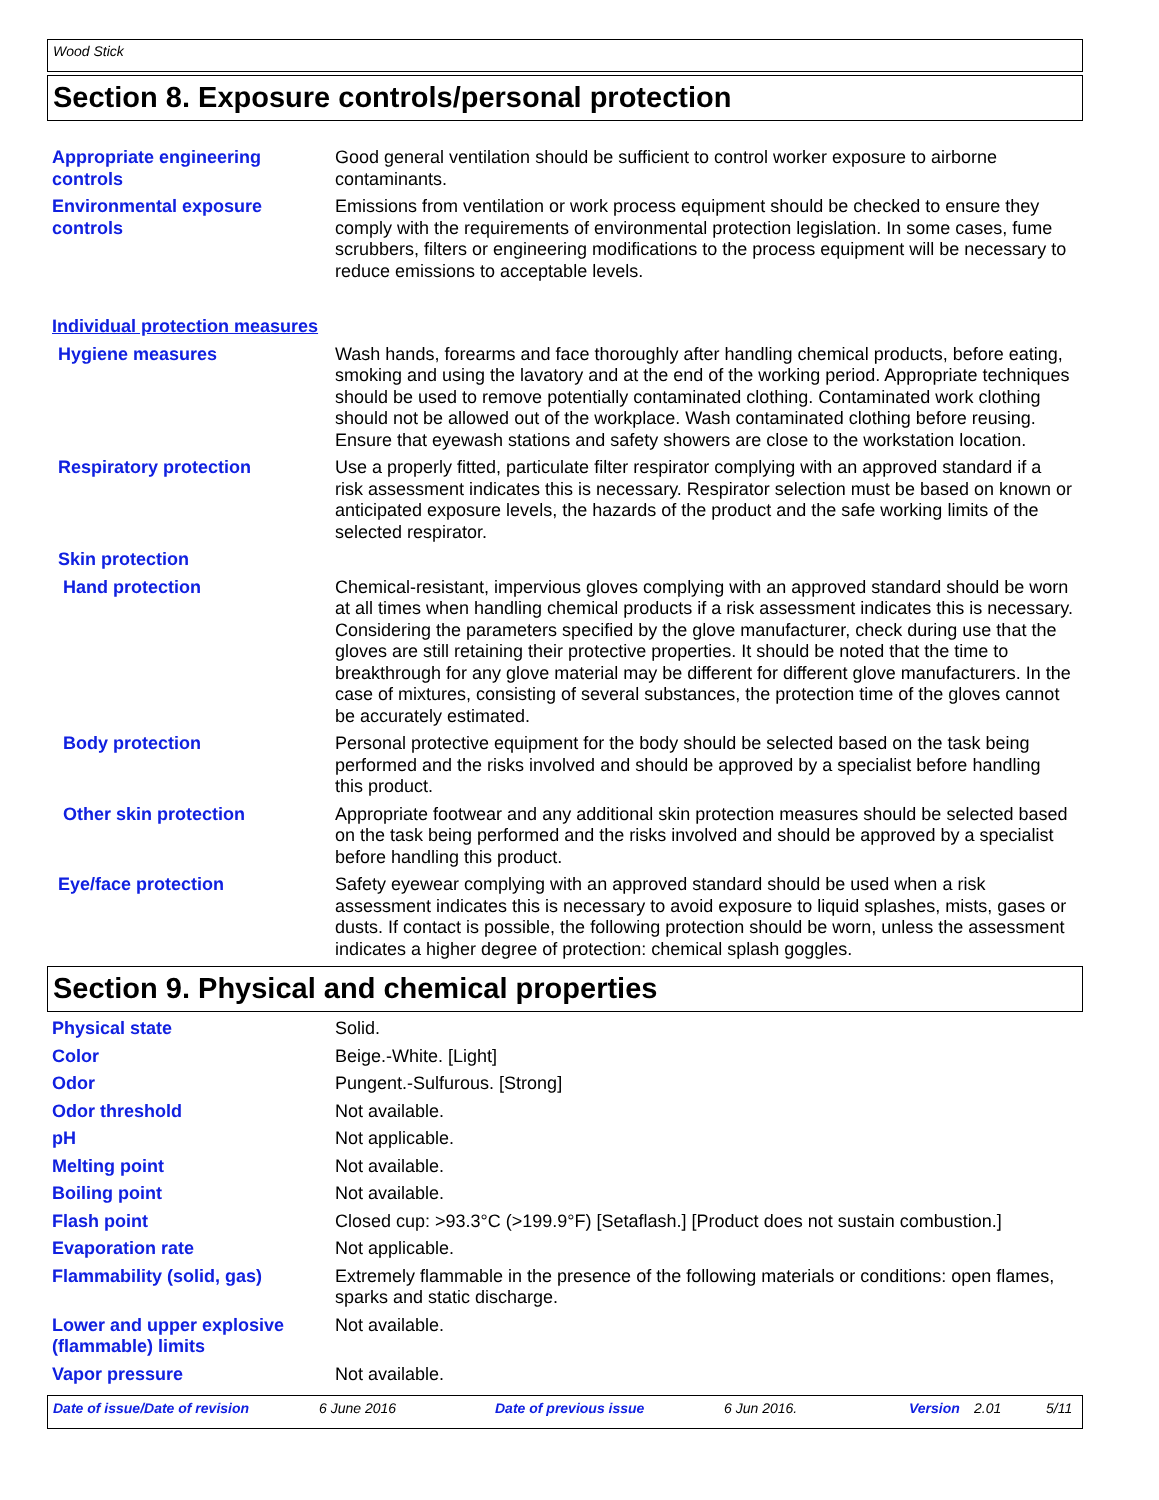Wood Stick
Section 8. Exposure controls/personal protection
Appropriate engineering controls
Good general ventilation should be sufficient to control worker exposure to airborne contaminants.
Environmental exposure controls
Emissions from ventilation or work process equipment should be checked to ensure they comply with the requirements of environmental protection legislation. In some cases, fume scrubbers, filters or engineering modifications to the process equipment will be necessary to reduce emissions to acceptable levels.
Individual protection measures
Hygiene measures Wash hands, forearms and face thoroughly after handling chemical products, before eating, smoking and using the lavatory and at the end of the working period. Appropriate techniques should be used to remove potentially contaminated clothing. Contaminated work clothing should not be allowed out of the workplace. Wash contaminated clothing before reusing. Ensure that eyewash stations and safety showers are close to the workstation location.
Respiratory protection Use a properly fitted, particulate filter respirator complying with an approved standard if a risk assessment indicates this is necessary. Respirator selection must be based on known or anticipated exposure levels, the hazards of the product and the safe working limits of the selected respirator.
Skin protection
Hand protection Chemical-resistant, impervious gloves complying with an approved standard should be worn at all times when handling chemical products if a risk assessment indicates this is necessary. Considering the parameters specified by the glove manufacturer, check during use that the gloves are still retaining their protective properties. It should be noted that the time to breakthrough for any glove material may be different for different glove manufacturers. In the case of mixtures, consisting of several substances, the protection time of the gloves cannot be accurately estimated.
Body protection Personal protective equipment for the body should be selected based on the task being performed and the risks involved and should be approved by a specialist before handling this product.
Other skin protection Appropriate footwear and any additional skin protection measures should be selected based on the task being performed and the risks involved and should be approved by a specialist before handling this product.
Eye/face protection Safety eyewear complying with an approved standard should be used when a risk assessment indicates this is necessary to avoid exposure to liquid splashes, mists, gases or dusts. If contact is possible, the following protection should be worn, unless the assessment indicates a higher degree of protection: chemical splash goggles.
Section 9. Physical and chemical properties
Physical state Solid.
Color Beige.-White. [Light]
Odor Pungent.-Sulfurous. [Strong]
Odor threshold Not available.
pH Not applicable.
Melting point Not available.
Boiling point Not available.
Flash point Closed cup: >93.3°C (>199.9°F) [Setaflash.] [Product does not sustain combustion.]
Evaporation rate Not applicable.
Flammability (solid, gas) Extremely flammable in the presence of the following materials or conditions: open flames, sparks and static discharge.
Lower and upper explosive (flammable) limits
Not available.
Vapor pressure Not available.
Date of issue/Date of revision 6 June 2016 Date of previous issue 6 Jun 2016. Version 2.01 5/11